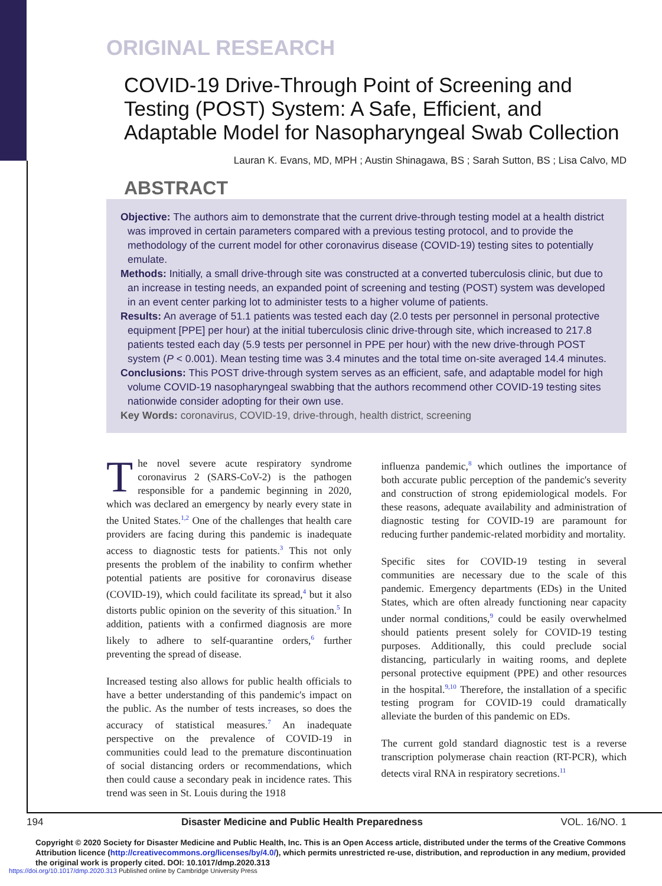ORIGINAL RESEARCH
COVID-19 Drive-Through Point of Screening and Testing (POST) System: A Safe, Efficient, and Adaptable Model for Nasopharyngeal Swab Collection
Lauran K. Evans, MD, MPH ; Austin Shinagawa, BS ; Sarah Sutton, BS ; Lisa Calvo, MD
ABSTRACT
Objective: The authors aim to demonstrate that the current drive-through testing model at a health district was improved in certain parameters compared with a previous testing protocol, and to provide the methodology of the current model for other coronavirus disease (COVID-19) testing sites to potentially emulate.
Methods: Initially, a small drive-through site was constructed at a converted tuberculosis clinic, but due to an increase in testing needs, an expanded point of screening and testing (POST) system was developed in an event center parking lot to administer tests to a higher volume of patients.
Results: An average of 51.1 patients was tested each day (2.0 tests per personnel in personal protective equipment [PPE] per hour) at the initial tuberculosis clinic drive-through site, which increased to 217.8 patients tested each day (5.9 tests per personnel in PPE per hour) with the new drive-through POST system (P < 0.001). Mean testing time was 3.4 minutes and the total time on-site averaged 14.4 minutes.
Conclusions: This POST drive-through system serves as an efficient, safe, and adaptable model for high volume COVID-19 nasopharyngeal swabbing that the authors recommend other COVID-19 testing sites nationwide consider adopting for their own use.
Key Words: coronavirus, COVID-19, drive-through, health district, screening
The novel severe acute respiratory syndrome coronavirus 2 (SARS-CoV-2) is the pathogen responsible for a pandemic beginning in 2020, which was declared an emergency by nearly every state in the United States.<sup>1,2</sup> One of the challenges that health care providers are facing during this pandemic is inadequate access to diagnostic tests for patients.<sup>3</sup> This not only presents the problem of the inability to confirm whether potential patients are positive for coronavirus disease (COVID-19), which could facilitate its spread,<sup>4</sup> but it also distorts public opinion on the severity of this situation.<sup>5</sup> In addition, patients with a confirmed diagnosis are more likely to adhere to self-quarantine orders,<sup>6</sup> further preventing the spread of disease.
Increased testing also allows for public health officials to have a better understanding of this pandemic's impact on the public. As the number of tests increases, so does the accuracy of statistical measures.<sup>7</sup> An inadequate perspective on the prevalence of COVID-19 in communities could lead to the premature discontinuation of social distancing orders or recommendations, which then could cause a secondary peak in incidence rates. This trend was seen in St. Louis during the 1918
influenza pandemic,<sup>8</sup> which outlines the importance of both accurate public perception of the pandemic's severity and construction of strong epidemiological models. For these reasons, adequate availability and administration of diagnostic testing for COVID-19 are paramount for reducing further pandemic-related morbidity and mortality.
Specific sites for COVID-19 testing in several communities are necessary due to the scale of this pandemic. Emergency departments (EDs) in the United States, which are often already functioning near capacity under normal conditions,<sup>9</sup> could be easily overwhelmed should patients present solely for COVID-19 testing purposes. Additionally, this could preclude social distancing, particularly in waiting rooms, and deplete personal protective equipment (PPE) and other resources in the hospital.<sup>9,10</sup> Therefore, the installation of a specific testing program for COVID-19 could dramatically alleviate the burden of this pandemic on EDs.
The current gold standard diagnostic test is a reverse transcription polymerase chain reaction (RT-PCR), which detects viral RNA in respiratory secretions.<sup>11</sup>
194 Disaster Medicine and Public Health Preparedness VOL. 16/NO. 1
Copyright © 2020 Society for Disaster Medicine and Public Health, Inc. This is an Open Access article, distributed under the terms of the Creative Commons Attribution licence (http://creativecommons.org/licenses/by/4.0/), which permits unrestricted re-use, distribution, and reproduction in any medium, provided the original work is properly cited. DOI: 10.1017/dmp.2020.313
https://doi.org/10.1017/dmp.2020.313 Published online by Cambridge University Press